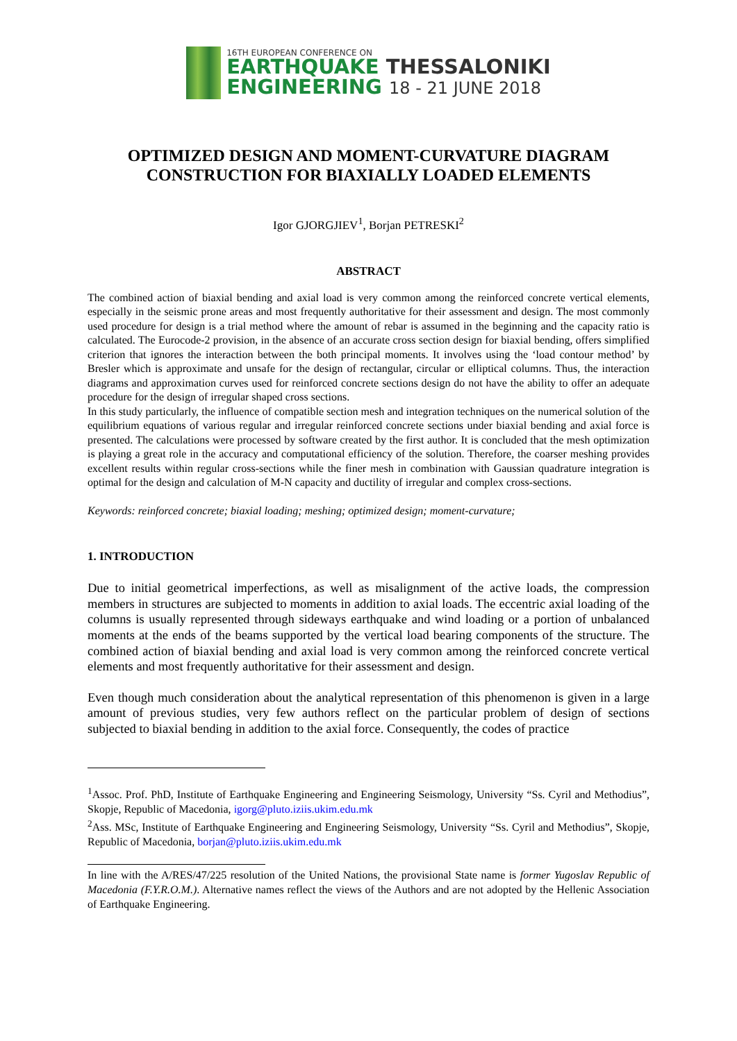16TH EUROPEAN CONFERENCE ON
EARTHQUAKE THESSALONIKI
ENGINEERING 18 - 21 JUNE 2018
OPTIMIZED DESIGN AND MOMENT-CURVATURE DIAGRAM CONSTRUCTION FOR BIAXIALLY LOADED ELEMENTS
Igor GJORGJIEV<sup>1</sup>, Borjan PETRESKI<sup>2</sup>
ABSTRACT
The combined action of biaxial bending and axial load is very common among the reinforced concrete vertical elements, especially in the seismic prone areas and most frequently authoritative for their assessment and design. The most commonly used procedure for design is a trial method where the amount of rebar is assumed in the beginning and the capacity ratio is calculated. The Eurocode-2 provision, in the absence of an accurate cross section design for biaxial bending, offers simplified criterion that ignores the interaction between the both principal moments. It involves using the ‘load contour method’ by Bresler which is approximate and unsafe for the design of rectangular, circular or elliptical columns. Thus, the interaction diagrams and approximation curves used for reinforced concrete sections design do not have the ability to offer an adequate procedure for the design of irregular shaped cross sections.
In this study particularly, the influence of compatible section mesh and integration techniques on the numerical solution of the equilibrium equations of various regular and irregular reinforced concrete sections under biaxial bending and axial force is presented. The calculations were processed by software created by the first author. It is concluded that the mesh optimization is playing a great role in the accuracy and computational efficiency of the solution. Therefore, the coarser meshing provides excellent results within regular cross-sections while the finer mesh in combination with Gaussian quadrature integration is optimal for the design and calculation of M-N capacity and ductility of irregular and complex cross-sections.
Keywords: reinforced concrete; biaxial loading; meshing; optimized design; moment-curvature;
1. INTRODUCTION
Due to initial geometrical imperfections, as well as misalignment of the active loads, the compression members in structures are subjected to moments in addition to axial loads. The eccentric axial loading of the columns is usually represented through sideways earthquake and wind loading or a portion of unbalanced moments at the ends of the beams supported by the vertical load bearing components of the structure. The combined action of biaxial bending and axial load is very common among the reinforced concrete vertical elements and most frequently authoritative for their assessment and design.
Even though much consideration about the analytical representation of this phenomenon is given in a large amount of previous studies, very few authors reflect on the particular problem of design of sections subjected to biaxial bending in addition to the axial force. Consequently, the codes of practice
<sup>1</sup> Assoc. Prof. PhD, Institute of Earthquake Engineering and Engineering Seismology, University “Ss. Cyril and Methodius”, Skopje, Republic of Macedonia, igorg@pluto.iziis.ukim.edu.mk
<sup>2</sup> Ass. MSc, Institute of Earthquake Engineering and Engineering Seismology, University “Ss. Cyril and Methodius”, Skopje, Republic of Macedonia, borjan@pluto.iziis.ukim.edu.mk
In line with the A/RES/47/225 resolution of the United Nations, the provisional State name is former Yugoslav Republic of Macedonia (F.Y.R.O.M.). Alternative names reflect the views of the Authors and are not adopted by the Hellenic Association of Earthquake Engineering.